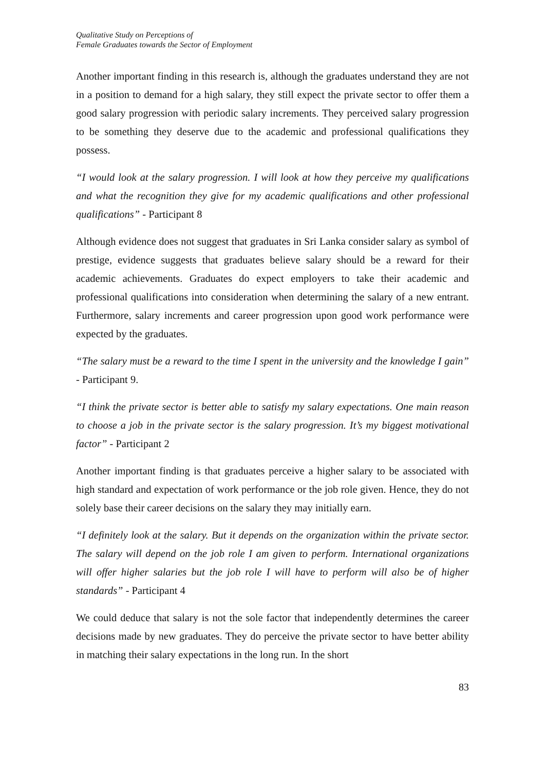Qualitative Study on Perceptions of
Female Graduates towards the Sector of Employment
Another important finding in this research is, although the graduates understand they are not in a position to demand for a high salary, they still expect the private sector to offer them a good salary progression with periodic salary increments. They perceived salary progression to be something they deserve due to the academic and professional qualifications they possess.
“I would look at the salary progression. I will look at how they perceive my qualifications and what the recognition they give for my academic qualifications and other professional qualifications” - Participant 8
Although evidence does not suggest that graduates in Sri Lanka consider salary as symbol of prestige, evidence suggests that graduates believe salary should be a reward for their academic achievements. Graduates do expect employers to take their academic and professional qualifications into consideration when determining the salary of a new entrant. Furthermore, salary increments and career progression upon good work performance were expected by the graduates.
“The salary must be a reward to the time I spent in the university and the knowledge I gain” - Participant 9.
“I think the private sector is better able to satisfy my salary expectations. One main reason to choose a job in the private sector is the salary progression. It’s my biggest motivational factor” - Participant 2
Another important finding is that graduates perceive a higher salary to be associated with high standard and expectation of work performance or the job role given. Hence, they do not solely base their career decisions on the salary they may initially earn.
“I definitely look at the salary. But it depends on the organization within the private sector. The salary will depend on the job role I am given to perform. International organizations will offer higher salaries but the job role I will have to perform will also be of higher standards” - Participant 4
We could deduce that salary is not the sole factor that independently determines the career decisions made by new graduates. They do perceive the private sector to have better ability in matching their salary expectations in the long run. In the short
83